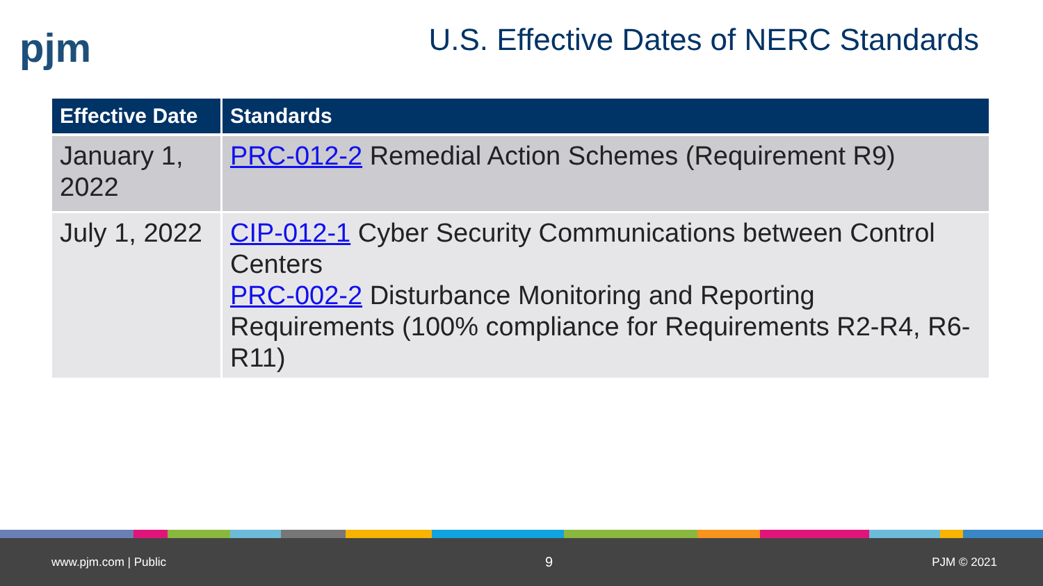pjm
U.S. Effective Dates of NERC Standards
| Effective Date | Standards |
| --- | --- |
| January 1, 2022 | PRC-012-2 Remedial Action Schemes (Requirement R9) |
| July 1, 2022 | CIP-012-1 Cyber Security Communications between Control Centers PRC-002-2 Disturbance Monitoring and Reporting Requirements (100% compliance for Requirements R2-R4, R6-R11) |
www.pjm.com | Public 9 PJM © 2021